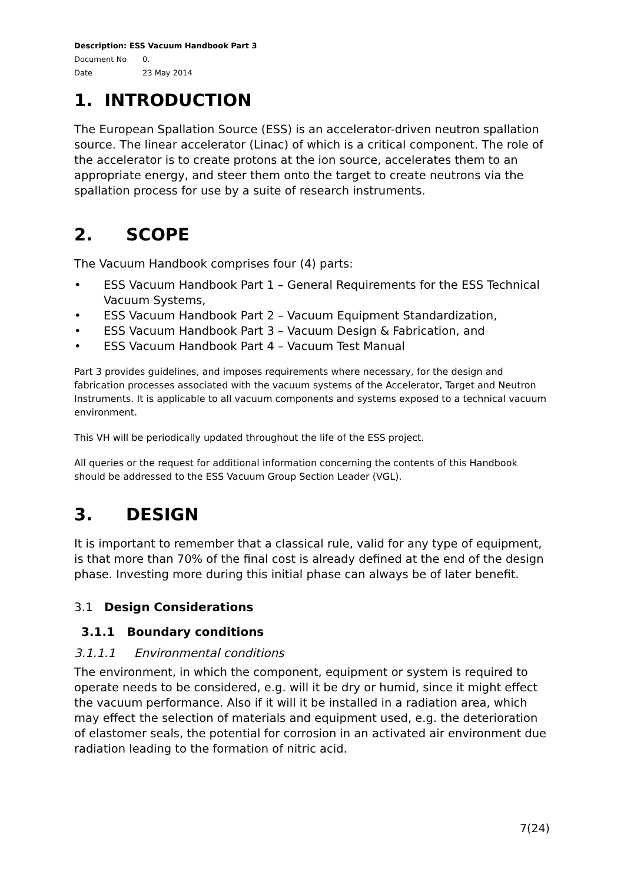Description: ESS Vacuum Handbook Part 3
Document No 0.
Date 23 May 2014
1. INTRODUCTION
The European Spallation Source (ESS) is an accelerator-driven neutron spallation source. The linear accelerator (Linac) of which is a critical component. The role of the accelerator is to create protons at the ion source, accelerates them to an appropriate energy, and steer them onto the target to create neutrons via the spallation process for use by a suite of research instruments.
2. SCOPE
The Vacuum Handbook comprises four (4) parts:
• ESS Vacuum Handbook Part 1 – General Requirements for the ESS Technical Vacuum Systems,
• ESS Vacuum Handbook Part 2 – Vacuum Equipment Standardization,
• ESS Vacuum Handbook Part 3 – Vacuum Design & Fabrication, and
• ESS Vacuum Handbook Part 4 – Vacuum Test Manual
Part 3 provides guidelines, and imposes requirements where necessary, for the design and fabrication processes associated with the vacuum systems of the Accelerator, Target and Neutron Instruments. It is applicable to all vacuum components and systems exposed to a technical vacuum environment.
This VH will be periodically updated throughout the life of the ESS project.
All queries or the request for additional information concerning the contents of this Handbook should be addressed to the ESS Vacuum Group Section Leader (VGL).
3. DESIGN
It is important to remember that a classical rule, valid for any type of equipment, is that more than 70% of the final cost is already defined at the end of the design phase. Investing more during this initial phase can always be of later benefit.
3.1 Design Considerations
3.1.1 Boundary conditions
3.1.1.1 Environmental conditions
The environment, in which the component, equipment or system is required to operate needs to be considered, e.g. will it be dry or humid, since it might effect the vacuum performance. Also if it will it be installed in a radiation area, which may effect the selection of materials and equipment used, e.g. the deterioration of elastomer seals, the potential for corrosion in an activated air environment due radiation leading to the formation of nitric acid.
7(24)